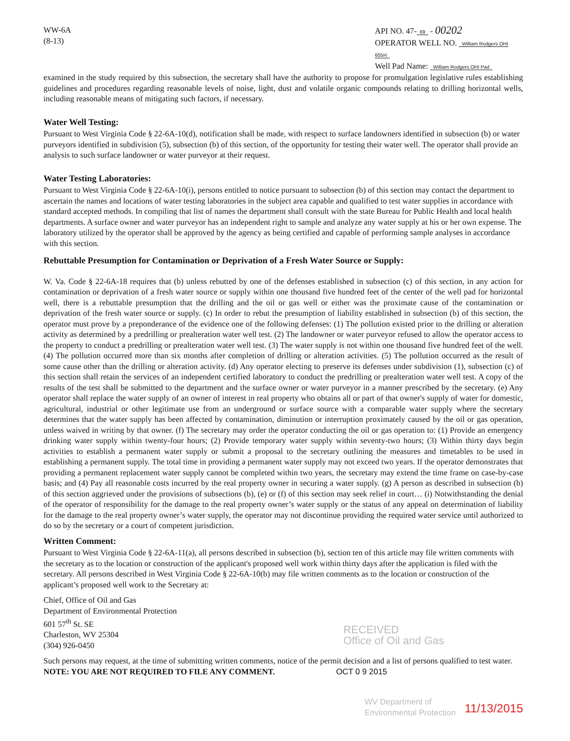WW-6A
(8-13)
API NO. 47- 69 - 00202
OPERATOR WELL NO. William Rodgers OHI 605H
Well Pad Name: William Rodgers OHI Pad
examined in the study required by this subsection, the secretary shall have the authority to propose for promulgation legislative rules establishing guidelines and procedures regarding reasonable levels of noise, light, dust and volatile organic compounds relating to drilling horizontal wells, including reasonable means of mitigating such factors, if necessary.
Water Well Testing:
Pursuant to West Virginia Code § 22-6A-10(d), notification shall be made, with respect to surface landowners identified in subsection (b) or water purveyors identified in subdivision (5), subsection (b) of this section, of the opportunity for testing their water well. The operator shall provide an analysis to such surface landowner or water purveyor at their request.
Water Testing Laboratories:
Pursuant to West Virginia Code § 22-6A-10(i), persons entitled to notice pursuant to subsection (b) of this section may contact the department to ascertain the names and locations of water testing laboratories in the subject area capable and qualified to test water supplies in accordance with standard accepted methods. In compiling that list of names the department shall consult with the state Bureau for Public Health and local health departments. A surface owner and water purveyor has an independent right to sample and analyze any water supply at his or her own expense. The laboratory utilized by the operator shall be approved by the agency as being certified and capable of performing sample analyses in accordance with this section.
Rebuttable Presumption for Contamination or Deprivation of a Fresh Water Source or Supply:
W. Va. Code § 22-6A-18 requires that (b) unless rebutted by one of the defenses established in subsection (c) of this section, in any action for contamination or deprivation of a fresh water source or supply within one thousand five hundred feet of the center of the well pad for horizontal well, there is a rebuttable presumption that the drilling and the oil or gas well or either was the proximate cause of the contamination or deprivation of the fresh water source or supply. (c) In order to rebut the presumption of liability established in subsection (b) of this section, the operator must prove by a preponderance of the evidence one of the following defenses: (1) The pollution existed prior to the drilling or alteration activity as determined by a predrilling or prealteration water well test. (2) The landowner or water purveyor refused to allow the operator access to the property to conduct a predrilling or prealteration water well test. (3) The water supply is not within one thousand five hundred feet of the well. (4) The pollution occurred more than six months after completion of drilling or alteration activities. (5) The pollution occurred as the result of some cause other than the drilling or alteration activity. (d) Any operator electing to preserve its defenses under subdivision (1), subsection (c) of this section shall retain the services of an independent certified laboratory to conduct the predrilling or prealteration water well test. A copy of the results of the test shall be submitted to the department and the surface owner or water purveyor in a manner prescribed by the secretary. (e) Any operator shall replace the water supply of an owner of interest in real property who obtains all or part of that owner's supply of water for domestic, agricultural, industrial or other legitimate use from an underground or surface source with a comparable water supply where the secretary determines that the water supply has been affected by contamination, diminution or interruption proximately caused by the oil or gas operation, unless waived in writing by that owner. (f) The secretary may order the operator conducting the oil or gas operation to: (1) Provide an emergency drinking water supply within twenty-four hours; (2) Provide temporary water supply within seventy-two hours; (3) Within thirty days begin activities to establish a permanent water supply or submit a proposal to the secretary outlining the measures and timetables to be used in establishing a permanent supply. The total time in providing a permanent water supply may not exceed two years. If the operator demonstrates that providing a permanent replacement water supply cannot be completed within two years, the secretary may extend the time frame on case-by-case basis; and (4) Pay all reasonable costs incurred by the real property owner in securing a water supply. (g) A person as described in subsection (b) of this section aggrieved under the provisions of subsections (b), (e) or (f) of this section may seek relief in court… (i) Notwithstanding the denial of the operator of responsibility for the damage to the real property owner’s water supply or the status of any appeal on determination of liability for the damage to the real property owner’s water supply, the operator may not discontinue providing the required water service until authorized to do so by the secretary or a court of competent jurisdiction.
Written Comment:
Pursuant to West Virginia Code § 22-6A-11(a), all persons described in subsection (b), section ten of this article may file written comments with the secretary as to the location or construction of the applicant's proposed well work within thirty days after the application is filed with the secretary. All persons described in West Virginia Code § 22-6A-10(b) may file written comments as to the location or construction of the applicant’s proposed well work to the Secretary at:
Chief, Office of Oil and Gas
Department of Environmental Protection
601 57<sup>th</sup> St. SE
Charleston, WV 25304
(304) 926-0450
RECEIVED
Office of Oil and Gas
Such persons may request, at the time of submitting written comments, notice of the permit decision and a list of persons qualified to test water. NOTE: YOU ARE NOT REQUIRED TO FILE ANY COMMENT. OCT 0 9 2015
WV Department of
Environmental Protection
11/13/2015